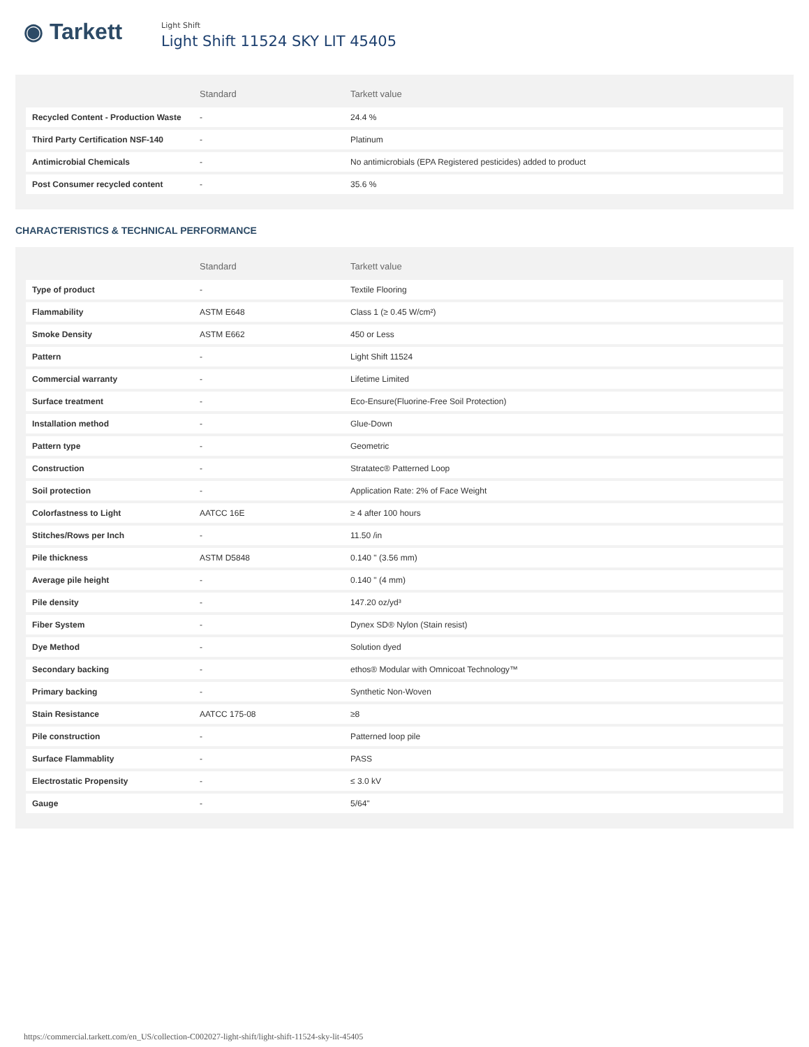◉ Tarkett
Light Shift
Light Shift 11524 SKY LIT 45405
| | Standard | Tarkett value |
| --- | --- | --- |
| Recycled Content - Production Waste | - | 24.4 % |
| Third Party Certification NSF-140 | - | Platinum |
| Antimicrobial Chemicals | - | No antimicrobials (EPA Registered pesticides) added to product |
| Post Consumer recycled content | - | 35.6 % |
CHARACTERISTICS & TECHNICAL PERFORMANCE
| | Standard | Tarkett value |
| --- | --- | --- |
| Type of product | - | Textile Flooring |
| Flammability | ASTM E648 | Class 1 (≥ 0.45 W/cm²) |
| Smoke Density | ASTM E662 | 450 or Less |
| Pattern | - | Light Shift 11524 |
| Commercial warranty | - | Lifetime Limited |
| Surface treatment | - | Eco-Ensure(Fluorine-Free Soil Protection) |
| Installation method | - | Glue-Down |
| Pattern type | - | Geometric |
| Construction | - | Stratatec® Patterned Loop |
| Soil protection | - | Application Rate: 2% of Face Weight |
| Colorfastness to Light | AATCC 16E | ≥ 4 after 100 hours |
| Stitches/Rows per Inch | - | 11.50 /in |
| Pile thickness | ASTM D5848 | 0.140 " (3.56 mm) |
| Average pile height | - | 0.140 " (4 mm) |
| Pile density | - | 147.20 oz/yd³ |
| Fiber System | - | Dynex SD® Nylon (Stain resist) |
| Dye Method | - | Solution dyed |
| Secondary backing | - | ethos® Modular with Omnicoat Technology™ |
| Primary backing | - | Synthetic Non-Woven |
| Stain Resistance | AATCC 175-08 | ≥8 |
| Pile construction | - | Patterned loop pile |
| Surface Flammablity | - | PASS |
| Electrostatic Propensity | - | ≤ 3.0 kV |
| Gauge | - | 5/64" |
https://commercial.tarkett.com/en_US/collection-C002027-light-shift/light-shift-11524-sky-lit-45405